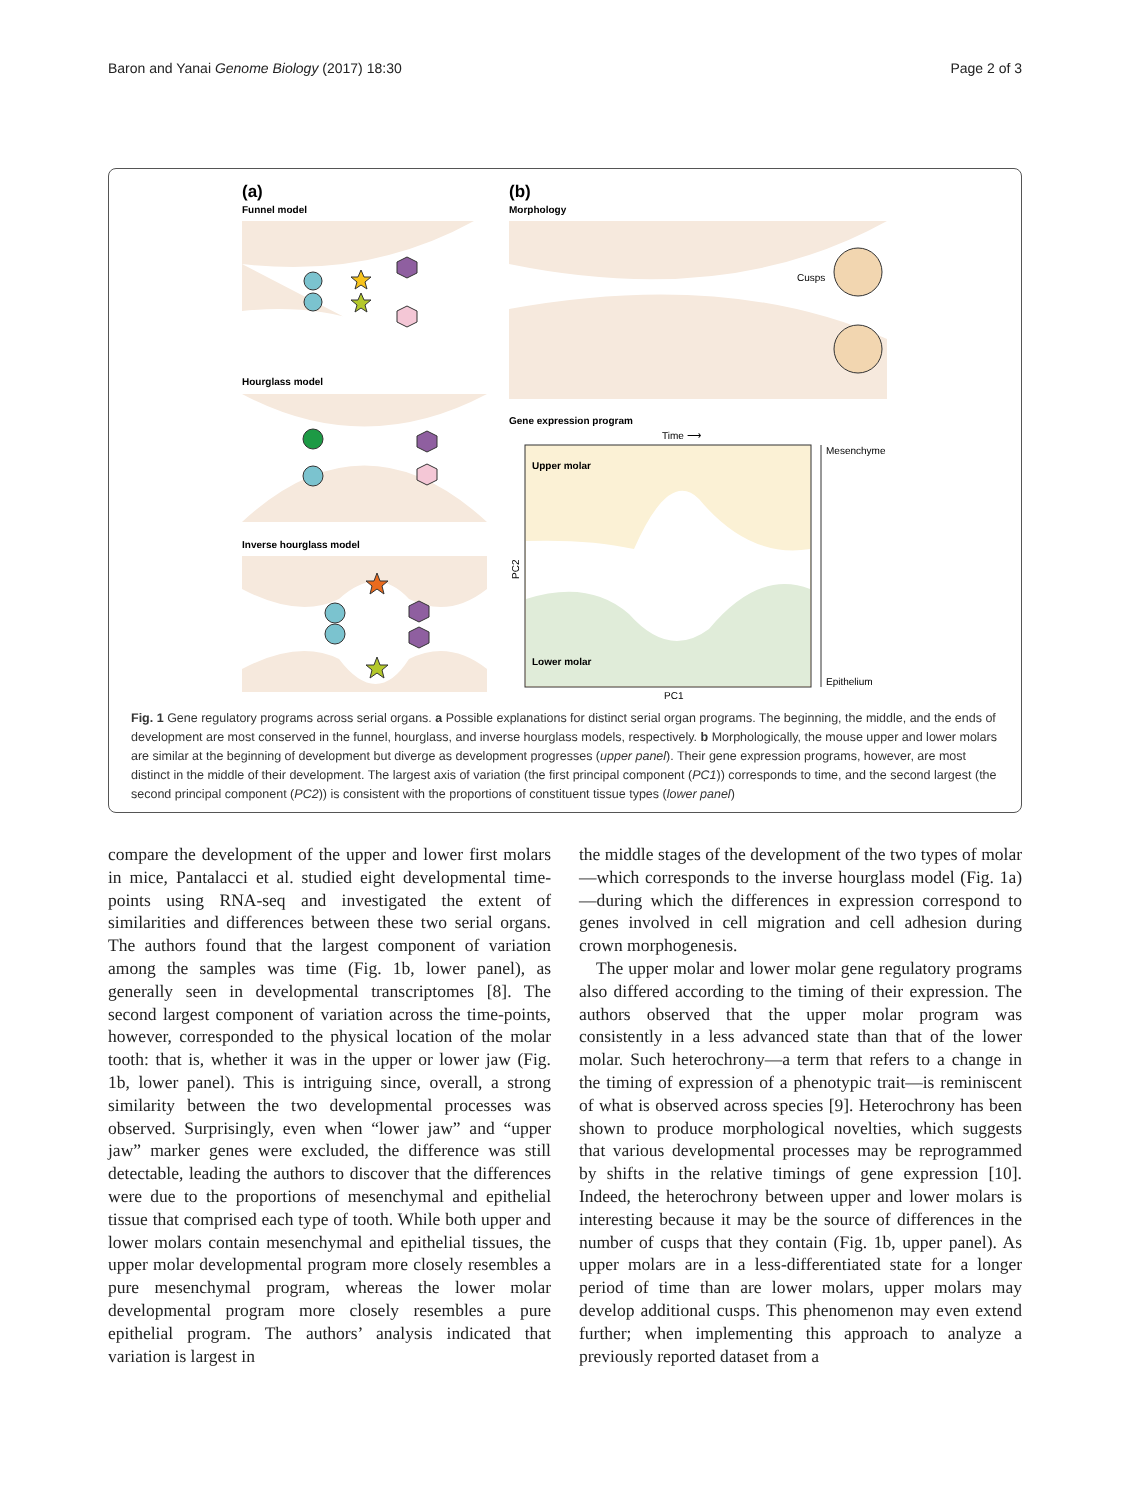Baron and Yanai Genome Biology (2017) 18:30 Page 2 of 3
(a)
Funnel model
Hourglass model
Inverse hourglass model
(b)
Morphology
Cusps
Gene expression program
Time ⟶
Upper molar
Lower molar
PC2
PC1
Mesenchyme
Epithelium
Fig. 1 Gene regulatory programs across serial organs. a Possible explanations for distinct serial organ programs. The beginning, the middle, and the ends of development are most conserved in the funnel, hourglass, and inverse hourglass models, respectively. b Morphologically, the mouse upper and lower molars are similar at the beginning of development but diverge as development progresses (upper panel). Their gene expression programs, however, are most distinct in the middle of their development. The largest axis of variation (the first principal component (PC1)) corresponds to time, and the second largest (the second principal component (PC2)) is consistent with the proportions of constituent tissue types (lower panel)
compare the development of the upper and lower first molars in mice, Pantalacci et al. studied eight developmental time-points using RNA-seq and investigated the extent of similarities and differences between these two serial organs. The authors found that the largest component of variation among the samples was time (Fig. 1b, lower panel), as generally seen in developmental transcriptomes [8]. The second largest component of variation across the time-points, however, corresponded to the physical location of the molar tooth: that is, whether it was in the upper or lower jaw (Fig. 1b, lower panel). This is intriguing since, overall, a strong similarity between the two developmental processes was observed. Surprisingly, even when “lower jaw” and “upper jaw” marker genes were excluded, the difference was still detectable, leading the authors to discover that the differences were due to the proportions of mesenchymal and epithelial tissue that comprised each type of tooth. While both upper and lower molars contain mesenchymal and epithelial tissues, the upper molar developmental program more closely resembles a pure mesenchymal program, whereas the lower molar developmental program more closely resembles a pure epithelial program. The authors’ analysis indicated that variation is largest in
the middle stages of the development of the two types of molar—which corresponds to the inverse hourglass model (Fig. 1a)—during which the differences in expression correspond to genes involved in cell migration and cell adhesion during crown morphogenesis.
The upper molar and lower molar gene regulatory programs also differed according to the timing of their expression. The authors observed that the upper molar program was consistently in a less advanced state than that of the lower molar. Such heterochrony—a term that refers to a change in the timing of expression of a phenotypic trait—is reminiscent of what is observed across species [9]. Heterochrony has been shown to produce morphological novelties, which suggests that various developmental processes may be reprogrammed by shifts in the relative timings of gene expression [10]. Indeed, the heterochrony between upper and lower molars is interesting because it may be the source of differences in the number of cusps that they contain (Fig. 1b, upper panel). As upper molars are in a less-differentiated state for a longer period of time than are lower molars, upper molars may develop additional cusps. This phenomenon may even extend further; when implementing this approach to analyze a previously reported dataset from a